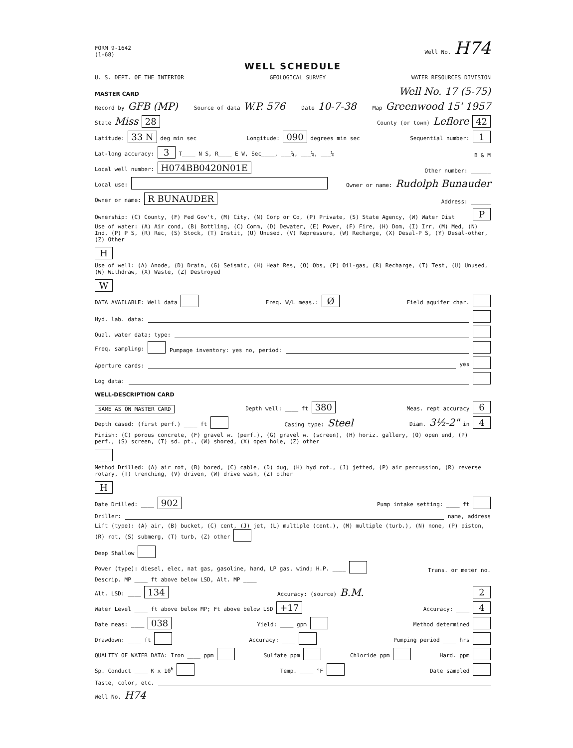FORM 9-1642
(1-68) Well No. H74
WELL SCHEDULE
U. S. DEPT. OF THE INTERIOR GEOLOGICAL SURVEY WATER RESOURCES DIVISION
MASTER CARD Well No. 17 (5-75)
Record by GFB (MP) Source of data W.P. 576 Date 10-7-38 Map Greenwood 15' 1957
State Miss 28 County (or town) Leflore 42
Latitude: 33 N deg min sec Longitude: 090 degrees min sec Sequential number: 1
Lat-long accuracy: 3 T____ N S, R____ E W, Sec____, ___¼, ___¼, ___¼ B & M
Local well number: H074BB0420N01E Other number: ______
Local use: Owner or name: Rudolph Bunauder
Owner or name: R BUNAUDER Address: ______
Ownership: (C) County, (F) Fed Gov't, (M) City, (N) Corp or Co, (P) Private, (S) State Agency, (W) Water Dist P
Use of water: (A) Air cond, (B) Bottling, (C) Comm, (D) Dewater, (E) Power, (F) Fire, (H) Dom, (I) Irr, (M) Med, (N) Ind, (P) P S, (R) Rec, (S) Stock, (T) Instit, (U) Unused, (V) Repressure, (W) Recharge, (X) Desal-P S, (Y) Desal-other, (Z) Other H
Use of well: (A) Anode, (D) Drain, (G) Seismic, (H) Heat Res, (O) Obs, (P) Oil-gas, (R) Recharge, (T) Test, (U) Unused, (W) Withdraw, (X) Waste, (Z) Destroyed W
DATA AVAILABLE: Well data Freq. W/L meas.: Ø Field aquifer char.
Hyd. lab. data:
Qual. water data; type:
Freq. sampling: Pumpage inventory: yes no, period:
Aperture cards: yes
Log data:
WELL-DESCRIPTION CARD
SAME AS ON MASTER CARD Depth well: ____ ft 380 Meas. rept accuracy 6
Depth cased: (first perf.) ____ ft Casing type: Steel Diam. 3½-2" in 4
Finish: (C) porous concrete, (F) gravel w. (perf.), (G) gravel w. (screen), (H) horiz. gallery, (O) open end, (P) perf., (S) screen, (T) sd. pt., (W) shored, (X) open hole, (Z) other
Method Drilled: (A) air rot, (B) bored, (C) cable, (D) dug, (H) hyd rot., (J) jetted, (P) air percussion, (R) reverse rotary, (T) trenching, (V) driven, (W) drive wash, (Z) other H
Date Drilled: ____ 902 Pump intake setting: ____ ft
Driller: name, address
Lift (type): (A) air, (B) bucket, (C) cent, (J) jet, (L) multiple (cent.), (M) multiple (turb.), (N) none, (P) piston, (R) rot, (S) submerg, (T) turb, (Z) other Deep Shallow
Power (type): diesel, elec, nat gas, gasoline, hand, LP gas, wind; H.P. ____ Trans. or meter no.
Descrip. MP ____ ft above below LSD, Alt. MP ____
Alt. LSD: ____ 134 Accuracy: (source) B.M. 2
Water Level ____ ft above below MP; Ft above below LSD +17 Accuracy: ____ 4
Date meas: ____ 038 Yield: ____ gpm Method determined
Drawdown: ____ ft Accuracy: ____ Pumping period ____ hrs
QUALITY OF WATER DATA: Iron ____ ppm Sulfate ppm Chloride ppm Hard. ppm
Sp. Conduct ____ K x 10<sup>6</sup> Temp. ____ °F Date sampled
Taste, color, etc.
Well No. H74